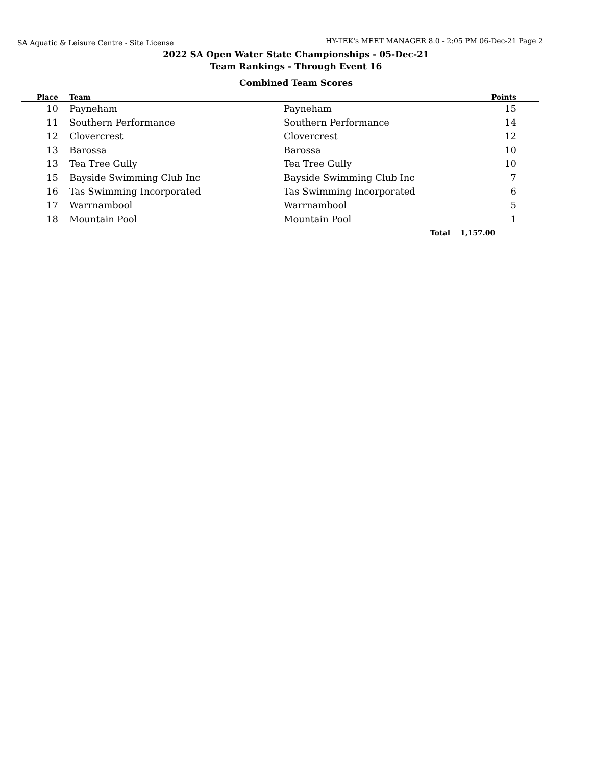SA Aquatic & Leisure Centre - Site License
HY-TEK's MEET MANAGER 8.0 - 2:05 PM 06-Dec-21 Page 2
2022 SA Open Water State Championships - 05-Dec-21
Team Rankings - Through Event 16
Combined Team Scores
| Place | | Team | | Points | |
| --- | --- | --- | --- | --- | --- |
| 10 | | Payneham | Payneham | 15 | |
| 11 | | Southern Performance | Southern Performance | 14 | |
| 12 | | Clovercrest | Clovercrest | 12 | |
| 13 | | Barossa | Barossa | 10 | |
| 13 | | Tea Tree Gully | Tea Tree Gully | 10 | |
| 15 | | Bayside Swimming Club Inc | Bayside Swimming Club Inc | 7 | |
| 16 | | Tas Swimming Incorporated | Tas Swimming Incorporated | 6 | |
| 17 | | Warrnambool | Warrnambool | 5 | |
| 18 | | Mountain Pool | Mountain Pool | 1 | |
| | | | Total | 1,157.00 | |